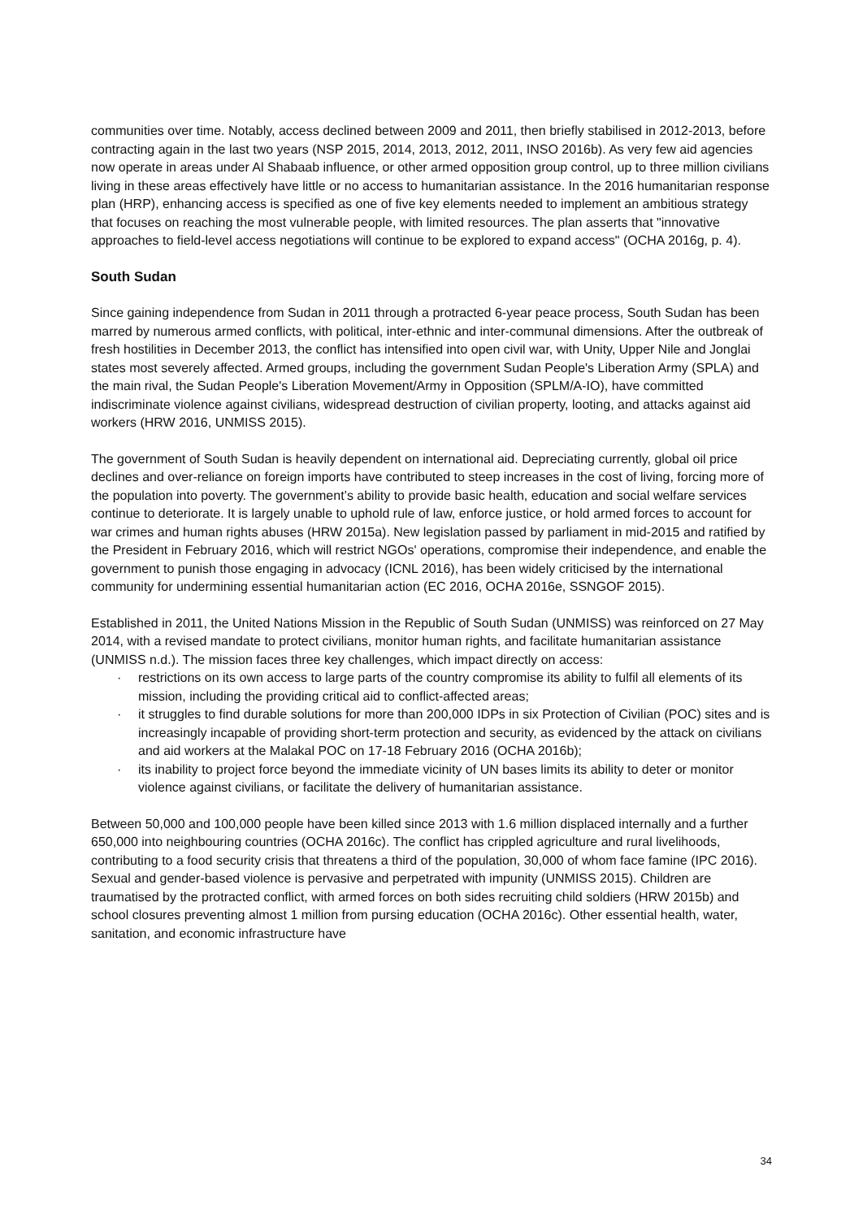communities over time. Notably, access declined between 2009 and 2011, then briefly stabilised in 2012-2013, before contracting again in the last two years (NSP 2015, 2014, 2013, 2012, 2011, INSO 2016b). As very few aid agencies now operate in areas under Al Shabaab influence, or other armed opposition group control, up to three million civilians living in these areas effectively have little or no access to humanitarian assistance. In the 2016 humanitarian response plan (HRP), enhancing access is specified as one of five key elements needed to implement an ambitious strategy that focuses on reaching the most vulnerable people, with limited resources. The plan asserts that "innovative approaches to field-level access negotiations will continue to be explored to expand access" (OCHA 2016g, p. 4).
South Sudan
Since gaining independence from Sudan in 2011 through a protracted 6-year peace process, South Sudan has been marred by numerous armed conflicts, with political, inter-ethnic and inter-communal dimensions. After the outbreak of fresh hostilities in December 2013, the conflict has intensified into open civil war, with Unity, Upper Nile and Jonglai states most severely affected. Armed groups, including the government Sudan People's Liberation Army (SPLA) and the main rival, the Sudan People's Liberation Movement/Army in Opposition (SPLM/A-IO), have committed indiscriminate violence against civilians, widespread destruction of civilian property, looting, and attacks against aid workers (HRW 2016, UNMISS 2015).
The government of South Sudan is heavily dependent on international aid. Depreciating currently, global oil price declines and over-reliance on foreign imports have contributed to steep increases in the cost of living, forcing more of the population into poverty. The government’s ability to provide basic health, education and social welfare services continue to deteriorate. It is largely unable to uphold rule of law, enforce justice, or hold armed forces to account for war crimes and human rights abuses (HRW 2015a). New legislation passed by parliament in mid-2015 and ratified by the President in February 2016, which will restrict NGOs' operations, compromise their independence, and enable the government to punish those engaging in advocacy (ICNL 2016), has been widely criticised by the international community for undermining essential humanitarian action (EC 2016, OCHA 2016e, SSNGOF 2015).
Established in 2011, the United Nations Mission in the Republic of South Sudan (UNMISS) was reinforced on 27 May 2014, with a revised mandate to protect civilians, monitor human rights, and facilitate humanitarian assistance (UNMISS n.d.). The mission faces three key challenges, which impact directly on access:
· restrictions on its own access to large parts of the country compromise its ability to fulfil all elements of its mission, including the providing critical aid to conflict-affected areas;
· it struggles to find durable solutions for more than 200,000 IDPs in six Protection of Civilian (POC) sites and is increasingly incapable of providing short-term protection and security, as evidenced by the attack on civilians and aid workers at the Malakal POC on 17-18 February 2016 (OCHA 2016b);
· its inability to project force beyond the immediate vicinity of UN bases limits its ability to deter or monitor violence against civilians, or facilitate the delivery of humanitarian assistance.
Between 50,000 and 100,000 people have been killed since 2013 with 1.6 million displaced internally and a further 650,000 into neighbouring countries (OCHA 2016c). The conflict has crippled agriculture and rural livelihoods, contributing to a food security crisis that threatens a third of the population, 30,000 of whom face famine (IPC 2016). Sexual and gender-based violence is pervasive and perpetrated with impunity (UNMISS 2015). Children are traumatised by the protracted conflict, with armed forces on both sides recruiting child soldiers (HRW 2015b) and school closures preventing almost 1 million from pursing education (OCHA 2016c). Other essential health, water, sanitation, and economic infrastructure have
34